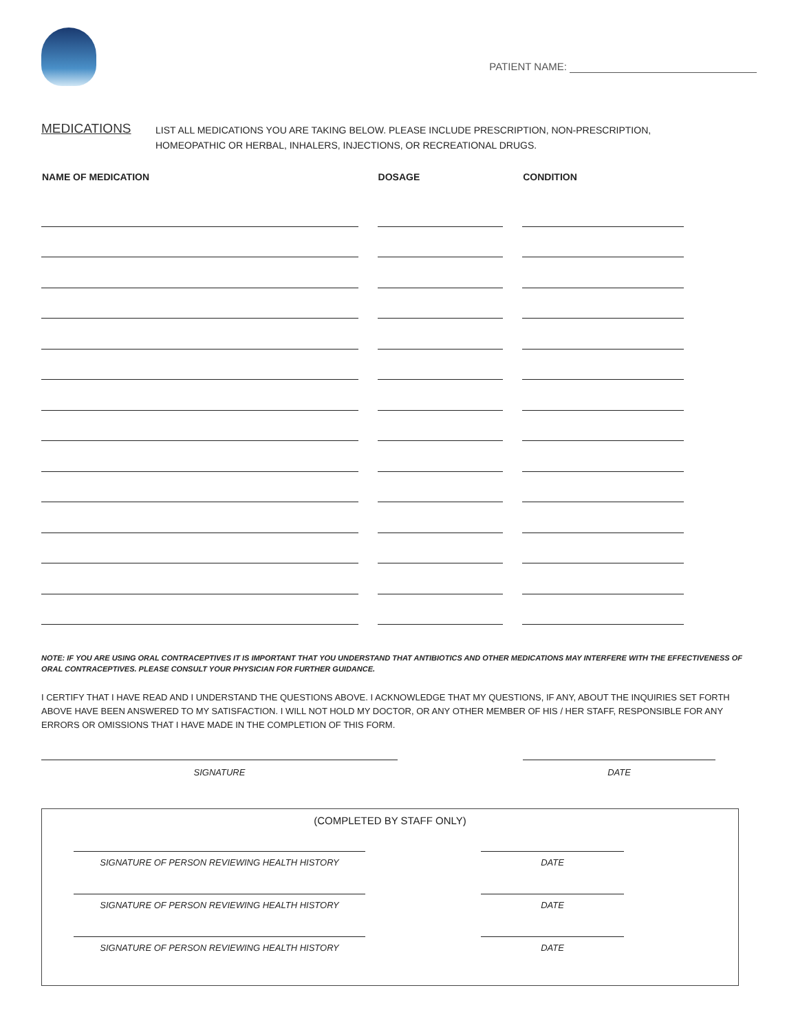PATIENT NAME:
MEDICATIONS
LIST ALL MEDICATIONS YOU ARE TAKING BELOW. PLEASE INCLUDE PRESCRIPTION, NON-PRESCRIPTION,
HOMEOPATHIC OR HERBAL, INHALERS, INJECTIONS, OR RECREATIONAL DRUGS.
| NAME OF MEDICATION | DOSAGE | CONDITION |
| --- | --- | --- |
NOTE: IF YOU ARE USING ORAL CONTRACEPTIVES IT IS IMPORTANT THAT YOU UNDERSTAND THAT ANTIBIOTICS AND OTHER MEDICATIONS MAY INTERFERE WITH THE EFFECTIVENESS OF ORAL CONTRACEPTIVES. PLEASE CONSULT YOUR PHYSICIAN FOR FURTHER GUIDANCE.
I CERTIFY THAT I HAVE READ AND I UNDERSTAND THE QUESTIONS ABOVE. I ACKNOWLEDGE THAT MY QUESTIONS, IF ANY, ABOUT THE INQUIRIES SET FORTH ABOVE HAVE BEEN ANSWERED TO MY SATISFACTION. I WILL NOT HOLD MY DOCTOR, OR ANY OTHER MEMBER OF HIS / HER STAFF, RESPONSIBLE FOR ANY ERRORS OR OMISSIONS THAT I HAVE MADE IN THE COMPLETION OF THIS FORM.
SIGNATURE DATE
(COMPLETED BY STAFF ONLY)
SIGNATURE OF PERSON REVIEWING HEALTH HISTORY DATE
SIGNATURE OF PERSON REVIEWING HEALTH HISTORY DATE
SIGNATURE OF PERSON REVIEWING HEALTH HISTORY DATE